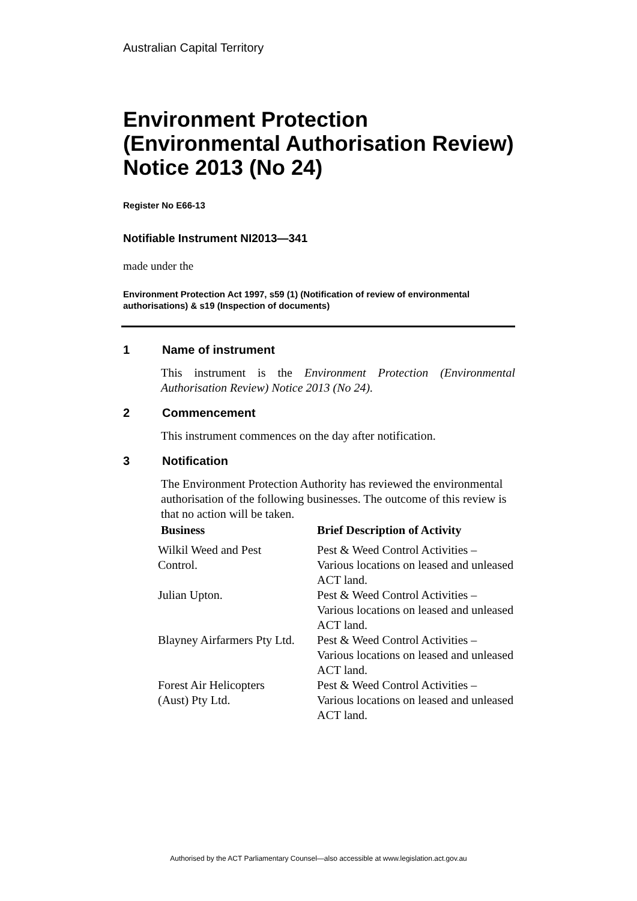Australian Capital Territory
Environment Protection (Environmental Authorisation Review) Notice 2013 (No 24)
Register No E66-13
Notifiable Instrument NI2013—341
made under the
Environment Protection Act 1997, s59 (1) (Notification of review of environmental authorisations) & s19 (Inspection of documents)
1 Name of instrument
This instrument is the Environment Protection (Environmental Authorisation Review) Notice 2013 (No 24).
2 Commencement
This instrument commences on the day after notification.
3 Notification
The Environment Protection Authority has reviewed the environmental authorisation of the following businesses. The outcome of this review is that no action will be taken.
| Business | Brief Description of Activity |
| --- | --- |
| Wilkil Weed and Pest Control. | Pest & Weed Control Activities – Various locations on leased and unleased ACT land. |
| Julian Upton. | Pest & Weed Control Activities – Various locations on leased and unleased ACT land. |
| Blayney Airfarmers Pty Ltd. | Pest & Weed Control Activities – Various locations on leased and unleased ACT land. |
| Forest Air Helicopters (Aust) Pty Ltd. | Pest & Weed Control Activities – Various locations on leased and unleased ACT land. |
Authorised by the ACT Parliamentary Counsel—also accessible at www.legislation.act.gov.au